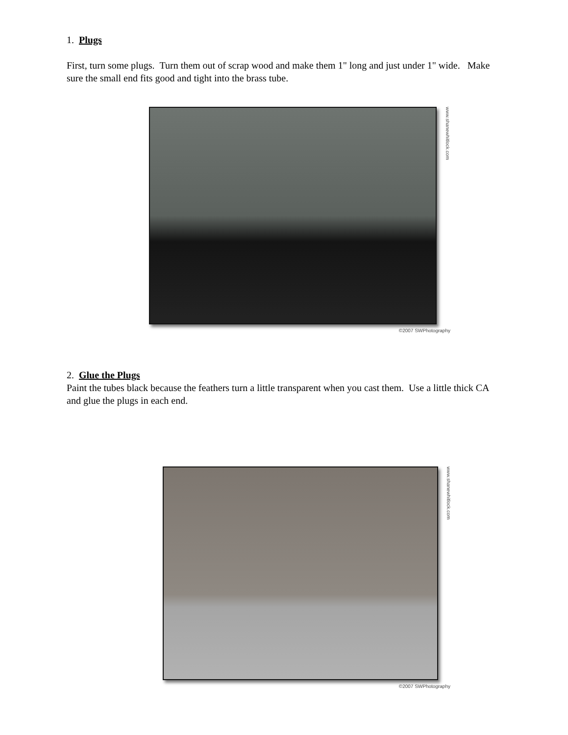1. Plugs
First, turn some plugs. Turn them out of scrap wood and make them 1" long and just under 1" wide. Make sure the small end fits good and tight into the brass tube.
www.shanewhitlock.com
©2007 SWPhotography
2. Glue the Plugs
Paint the tubes black because the feathers turn a little transparent when you cast them. Use a little thick CA and glue the plugs in each end.
www.shanewhitlock.com
©2007 SWPhotography